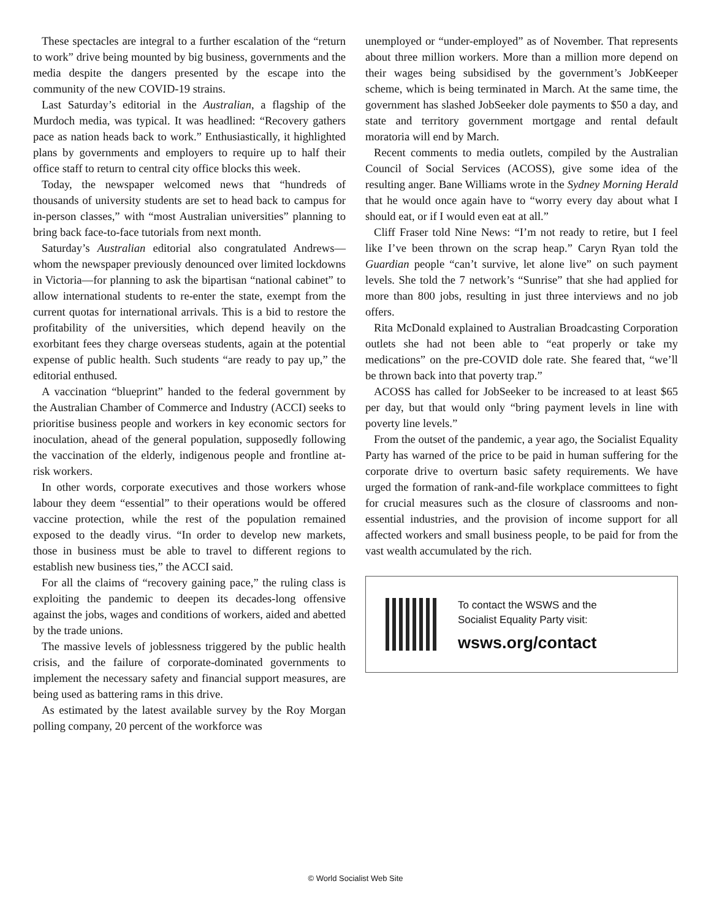These spectacles are integral to a further escalation of the “return to work” drive being mounted by big business, governments and the media despite the dangers presented by the escape into the community of the new COVID-19 strains.
Last Saturday’s editorial in the Australian, a flagship of the Murdoch media, was typical. It was headlined: “Recovery gathers pace as nation heads back to work.” Enthusiastically, it highlighted plans by governments and employers to require up to half their office staff to return to central city office blocks this week.
Today, the newspaper welcomed news that “hundreds of thousands of university students are set to head back to campus for in-person classes,” with “most Australian universities” planning to bring back face-to-face tutorials from next month.
Saturday’s Australian editorial also congratulated Andrews—whom the newspaper previously denounced over limited lockdowns in Victoria—for planning to ask the bipartisan “national cabinet” to allow international students to re-enter the state, exempt from the current quotas for international arrivals. This is a bid to restore the profitability of the universities, which depend heavily on the exorbitant fees they charge overseas students, again at the potential expense of public health. Such students “are ready to pay up,” the editorial enthused.
A vaccination “blueprint” handed to the federal government by the Australian Chamber of Commerce and Industry (ACCI) seeks to prioritise business people and workers in key economic sectors for inoculation, ahead of the general population, supposedly following the vaccination of the elderly, indigenous people and frontline at-risk workers.
In other words, corporate executives and those workers whose labour they deem “essential” to their operations would be offered vaccine protection, while the rest of the population remained exposed to the deadly virus. “In order to develop new markets, those in business must be able to travel to different regions to establish new business ties,” the ACCI said.
For all the claims of “recovery gaining pace,” the ruling class is exploiting the pandemic to deepen its decades-long offensive against the jobs, wages and conditions of workers, aided and abetted by the trade unions.
The massive levels of joblessness triggered by the public health crisis, and the failure of corporate-dominated governments to implement the necessary safety and financial support measures, are being used as battering rams in this drive.
As estimated by the latest available survey by the Roy Morgan polling company, 20 percent of the workforce was
unemployed or “under-employed” as of November. That represents about three million workers. More than a million more depend on their wages being subsidised by the government’s JobKeeper scheme, which is being terminated in March. At the same time, the government has slashed JobSeeker dole payments to $50 a day, and state and territory government mortgage and rental default moratoria will end by March.
Recent comments to media outlets, compiled by the Australian Council of Social Services (ACOSS), give some idea of the resulting anger. Bane Williams wrote in the Sydney Morning Herald that he would once again have to “worry every day about what I should eat, or if I would even eat at all.”
Cliff Fraser told Nine News: “I’m not ready to retire, but I feel like I’ve been thrown on the scrap heap.” Caryn Ryan told the Guardian people “can’t survive, let alone live” on such payment levels. She told the 7 network’s “Sunrise” that she had applied for more than 800 jobs, resulting in just three interviews and no job offers.
Rita McDonald explained to Australian Broadcasting Corporation outlets she had not been able to “eat properly or take my medications” on the pre-COVID dole rate. She feared that, “we’ll be thrown back into that poverty trap.”
ACOSS has called for JobSeeker to be increased to at least $65 per day, but that would only “bring payment levels in line with poverty line levels.”
From the outset of the pandemic, a year ago, the Socialist Equality Party has warned of the price to be paid in human suffering for the corporate drive to overturn basic safety requirements. We have urged the formation of rank-and-file workplace committees to fight for crucial measures such as the closure of classrooms and non-essential industries, and the provision of income support for all affected workers and small business people, to be paid for from the vast wealth accumulated by the rich.
To contact the WSWS and the
Socialist Equality Party visit:
wsws.org/contact
© World Socialist Web Site